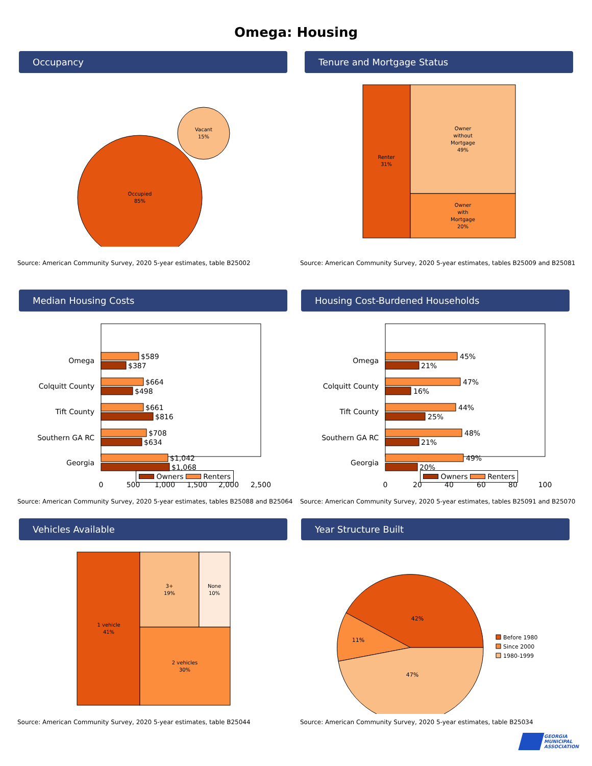Omega: Housing
Occupancy
Occupied
85%
Vacant
15%
Source: American Community Survey, 2020 5-year estimates, table B25002
Tenure and Mortgage Status
Renter
31%
Owner
without
Mortgage
49%
Owner
with
Mortgage
20%
Source: American Community Survey, 2020 5-year estimates, tables B25009 and B25081
Median Housing Costs
Omega
Colquitt County
Tift County
Southern GA RC
Georgia
$589
$387
$664
$498
$661
$816
$708
$634
$1,042
$1,068
0
500
1,000
1,500
2,000
2,500
Owners Renters
Source: American Community Survey, 2020 5-year estimates, tables B25088 and B25064
Housing Cost-Burdened Households
Omega
Colquitt County
Tift County
Southern GA RC
Georgia
45%
21%
47%
16%
44%
25%
48%
21%
49%
20%
0
20
40
60
80
100
Owners Renters
Source: American Community Survey, 2020 5-year estimates, tables B25091 and B25070
Vehicles Available
1 vehicle
41%
3+
19%
None
10%
2 vehicles
30%
Source: American Community Survey, 2020 5-year estimates, table B25044
Year Structure Built
42%
11%
47%
Before 1980
Since 2000
1980-1999
Source: American Community Survey, 2020 5-year estimates, table B25034
GEORGIA
MUNICIPAL
ASSOCIATION